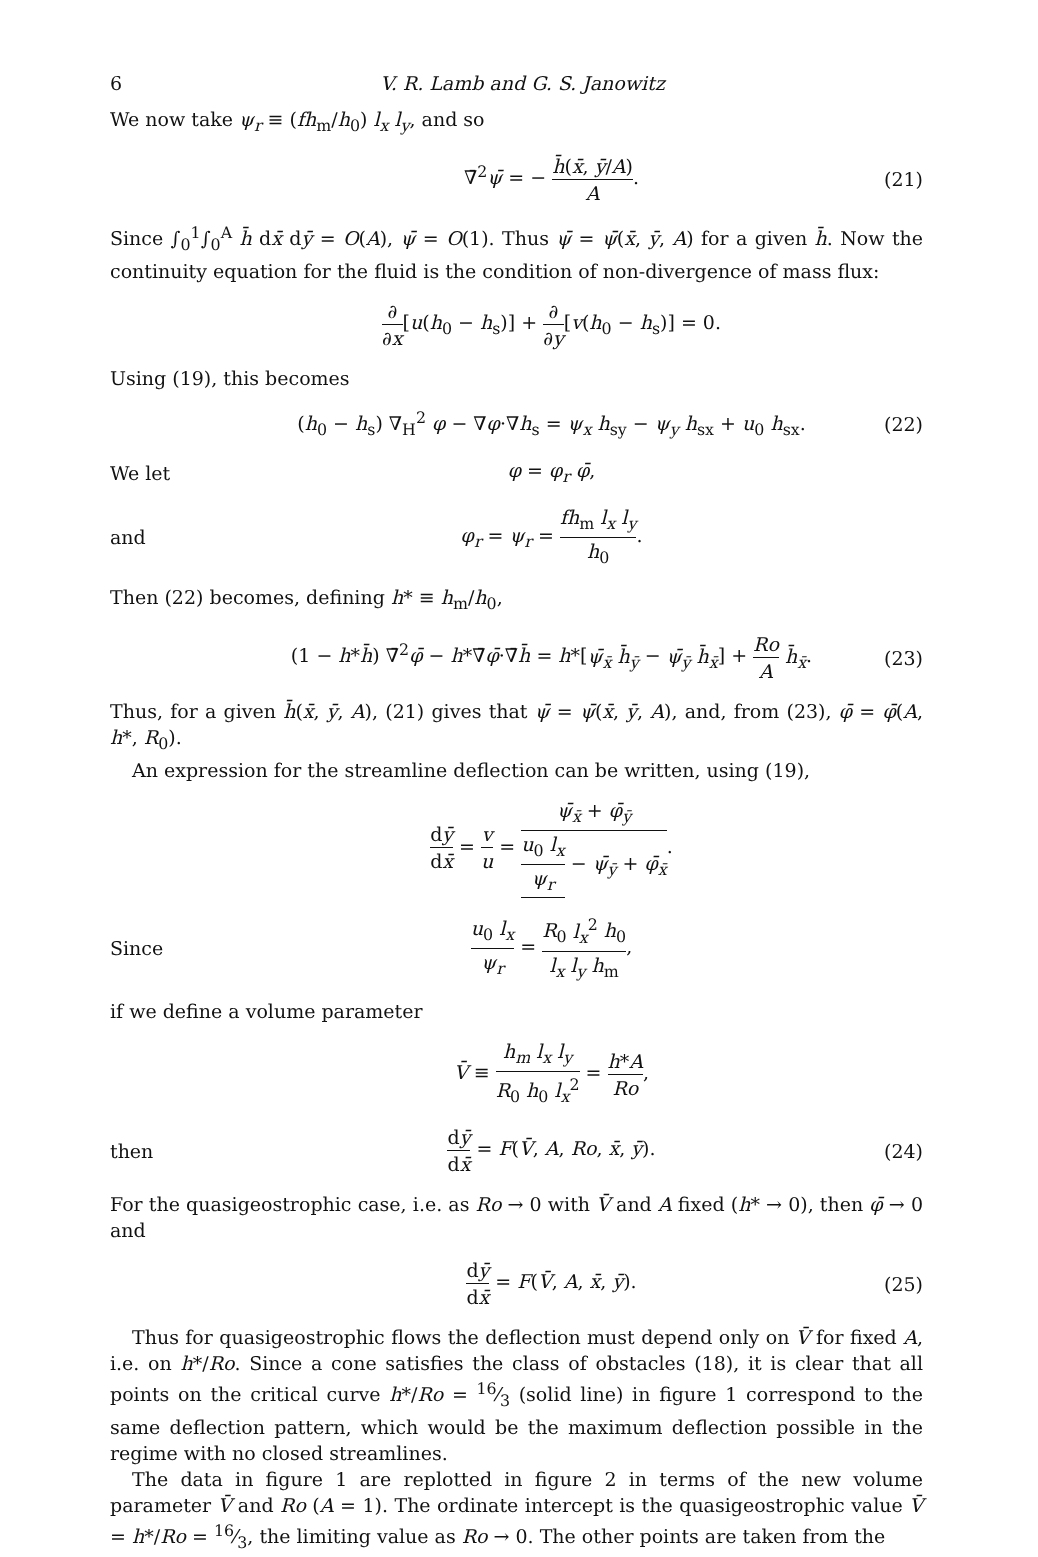6 V. R. Lamb and G. S. Janowitz
We now take ψ<sub>r</sub> ≡ (fh<sub>m</sub>/h<sub>0</sub>) l<sub>x</sub> l<sub>y</sub>, and so
∇̄<sup>2</sup>ψ̄ = − h̄(x̄, ȳ/A) A. (21)
Since ∫<sub>0</sub><sup>1</sup>∫<sub>0</sub><sup>A</sup> h̄ dx̄ dȳ = O(A), ψ̄ = O(1). Thus ψ̄ = ψ̄(x̄, ȳ, A) for a given h̄. Now the continuity equation for the fluid is the condition of non-divergence of mass flux:
∂ ∂x[u(h<sub>0</sub> − h<sub>s</sub>)] + ∂ ∂y[v(h<sub>0</sub> − h<sub>s</sub>)] = 0.
Using (19), this becomes
(h<sub>0</sub> − h<sub>s</sub>) ∇<sub>H</sub><sup>2</sup> φ − ∇φ·∇h<sub>s</sub> = ψ<sub>x</sub> h<sub>sy</sub> − ψ<sub>y</sub> h<sub>sx</sub> + u<sub>0</sub> h<sub>sx</sub>.
(22)
We let φ = φ<sub>r</sub> φ̄,
and φ<sub>r</sub> = ψ<sub>r</sub> = fh<sub>m</sub> l<sub>x</sub> l<sub>y</sub> h<sub>0</sub>.
Then (22) becomes, defining h* ≡ h<sub>m</sub>/h<sub>0</sub>,
(1 − h*h̄) ∇̄<sup>2</sup>φ̄ − h*∇̄φ̄·∇̄h̄ = h*[ψ̄<sub>x̄</sub> h̄<sub>ȳ</sub> − ψ̄<sub>ȳ</sub> h̄<sub>x̄</sub>] + Ro A h̄<sub>x̄</sub>.
(23)
Thus, for a given h̄(x̄, ȳ, A), (21) gives that ψ̄ = ψ̄(x̄, ȳ, A), and, from (23), φ̄ = φ̄(A, h*, R<sub>0</sub>).
An expression for the streamline deflection can be written, using (19),
dȳ dx̄ = v u = ψ̄<sub>x̄</sub> + φ̄<sub>ȳ</sub> u<sub>0</sub> l<sub>x</sub> ψ<sub>r</sub> − ψ̄<sub>ȳ</sub> + φ̄<sub>x̄</sub>.
Since u<sub>0</sub> l<sub>x</sub> ψ<sub>r</sub> = R<sub>0</sub> l<sub>x</sub><sup>2</sup> h<sub>0</sub> l<sub>x</sub> l<sub>y</sub> h<sub>m</sub>,
if we define a volume parameter
V̄ ≡ h<sub>m</sub> l<sub>x</sub> l<sub>y</sub> R<sub>0</sub> h<sub>0</sub> l<sub>x</sub><sup>2</sup> = h*A Ro,
then dȳ dx̄ = F(V̄, A, Ro, x̄, ȳ). (24)
For the quasigeostrophic case, i.e. as Ro → 0 with V̄ and A fixed (h* → 0), then φ̄ → 0 and
dȳ dx̄ = F(V̄, A, x̄, ȳ). (25)
Thus for quasigeostrophic flows the deflection must depend only on V̄ for fixed A, i.e. on h*/Ro. Since a cone satisfies the class of obstacles (18), it is clear that all points on the critical curve h*/Ro = 16⁄3 (solid line) in figure 1 correspond to the same deflection pattern, which would be the maximum deflection possible in the regime with no closed streamlines.
The data in figure 1 are replotted in figure 2 in terms of the new volume parameter V̄ and Ro (A = 1). The ordinate intercept is the quasigeostrophic value V̄ = h*/Ro = 16⁄3, the limiting value as Ro → 0. The other points are taken from the